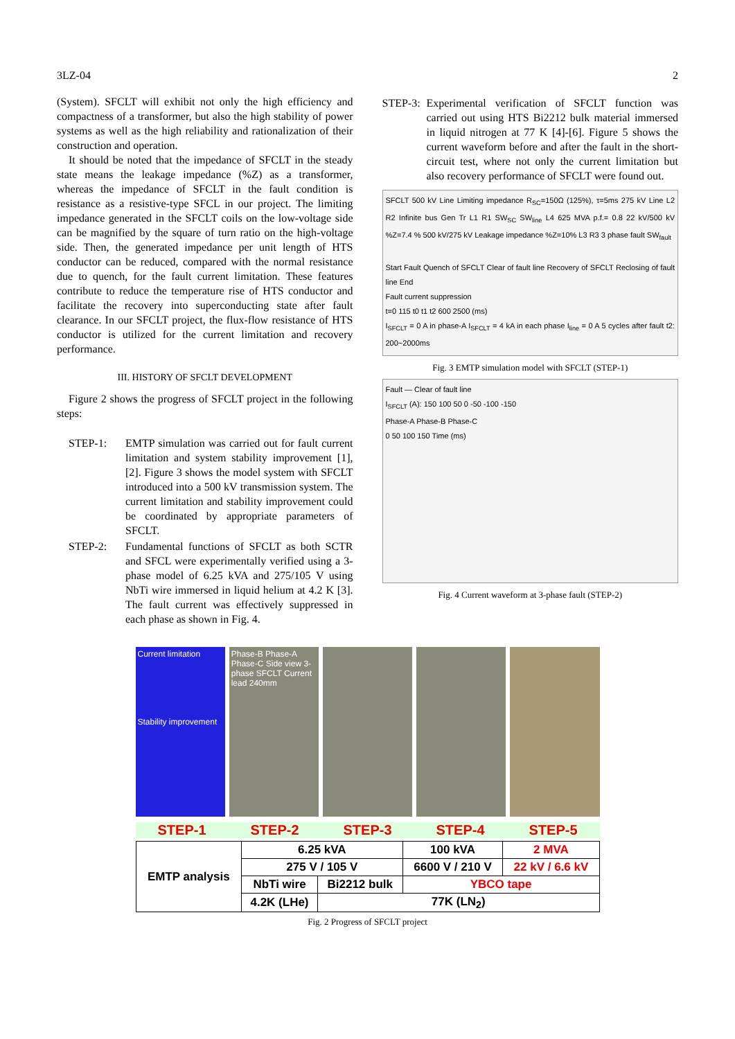3LZ-04 2
(System). SFCLT will exhibit not only the high efficiency and compactness of a transformer, but also the high stability of power systems as well as the high reliability and rationalization of their construction and operation.
It should be noted that the impedance of SFCLT in the steady state means the leakage impedance (%Z) as a transformer, whereas the impedance of SFCLT in the fault condition is resistance as a resistive-type SFCL in our project. The limiting impedance generated in the SFCLT coils on the low-voltage side can be magnified by the square of turn ratio on the high-voltage side. Then, the generated impedance per unit length of HTS conductor can be reduced, compared with the normal resistance due to quench, for the fault current limitation. These features contribute to reduce the temperature rise of HTS conductor and facilitate the recovery into superconducting state after fault clearance. In our SFCLT project, the flux-flow resistance of HTS conductor is utilized for the current limitation and recovery performance.
III. HISTORY OF SFCLT DEVELOPMENT
Figure 2 shows the progress of SFCLT project in the following steps:
STEP-1: EMTP simulation was carried out for fault current limitation and system stability improvement [1], [2]. Figure 3 shows the model system with SFCLT introduced into a 500 kV transmission system. The current limitation and stability improvement could be coordinated by appropriate parameters of SFCLT.
STEP-2: Fundamental functions of SFCLT as both SCTR and SFCL were experimentally verified using a 3-phase model of 6.25 kVA and 275/105 V using NbTi wire immersed in liquid helium at 4.2 K [3]. The fault current was effectively suppressed in each phase as shown in Fig. 4.
STEP-3: Experimental verification of SFCLT function was carried out using HTS Bi2212 bulk material immersed in liquid nitrogen at 77 K [4]-[6]. Figure 5 shows the current waveform before and after the fault in the short-circuit test, where not only the current limitation but also recovery performance of SFCLT were found out.
SFCLT 500 kV Line Limiting impedance R<sub>SC</sub>=150Ω (125%), τ=5ms 275 kV Line L2 R2 Infinite bus Gen Tr L1 R1 SW<sub>SC</sub> SW<sub>line</sub> L4 625 MVA p.f.= 0.8 22 kV/500 kV %Z=7.4 % 500 kV/275 kV Leakage impedance %Z=10% L3 R3 3 phase fault SW<sub>fault</sub>
Start Fault Quench of SFCLT Clear of fault line Recovery of SFCLT Reclosing of fault line End
Fault current suppression
t=0 115 t0 t1 t2 600 2500 (ms)
I<sub>SFCLT</sub> = 0 A in phase-A I<sub>SFCLT</sub> = 4 kA in each phase I<sub>line</sub> = 0 A 5 cycles after fault t2: 200~2000ms
Fig. 3 EMTP simulation model with SFCLT (STEP-1)
Fault — Clear of fault line
I<sub>SFCLT</sub> (A): 150 100 50 0 -50 -100 -150
Phase-A Phase-B Phase-C
0 50 100 150 Time (ms)
Fig. 4 Current waveform at 3-phase fault (STEP-2)
Current limitation
Stability improvement
Phase-B Phase-A Phase-C Side view 3-phase SFCLT Current lead 240mm
STEP-1 STEP-2 STEP-3 STEP-4 STEP-5
| EMTP analysis | 6.25 kVA | | 100 kVA | 2 MVA |
| | 275 V / 105 V | | 6600 V / 210 V | 22 kV / 6.6 kV |
| | NbTi wire | Bi2212 bulk | YBCO tape | |
| | 4.2K (LHe) | 77K (LN<sub>2</sub>) | | |
Fig. 2 Progress of SFCLT project